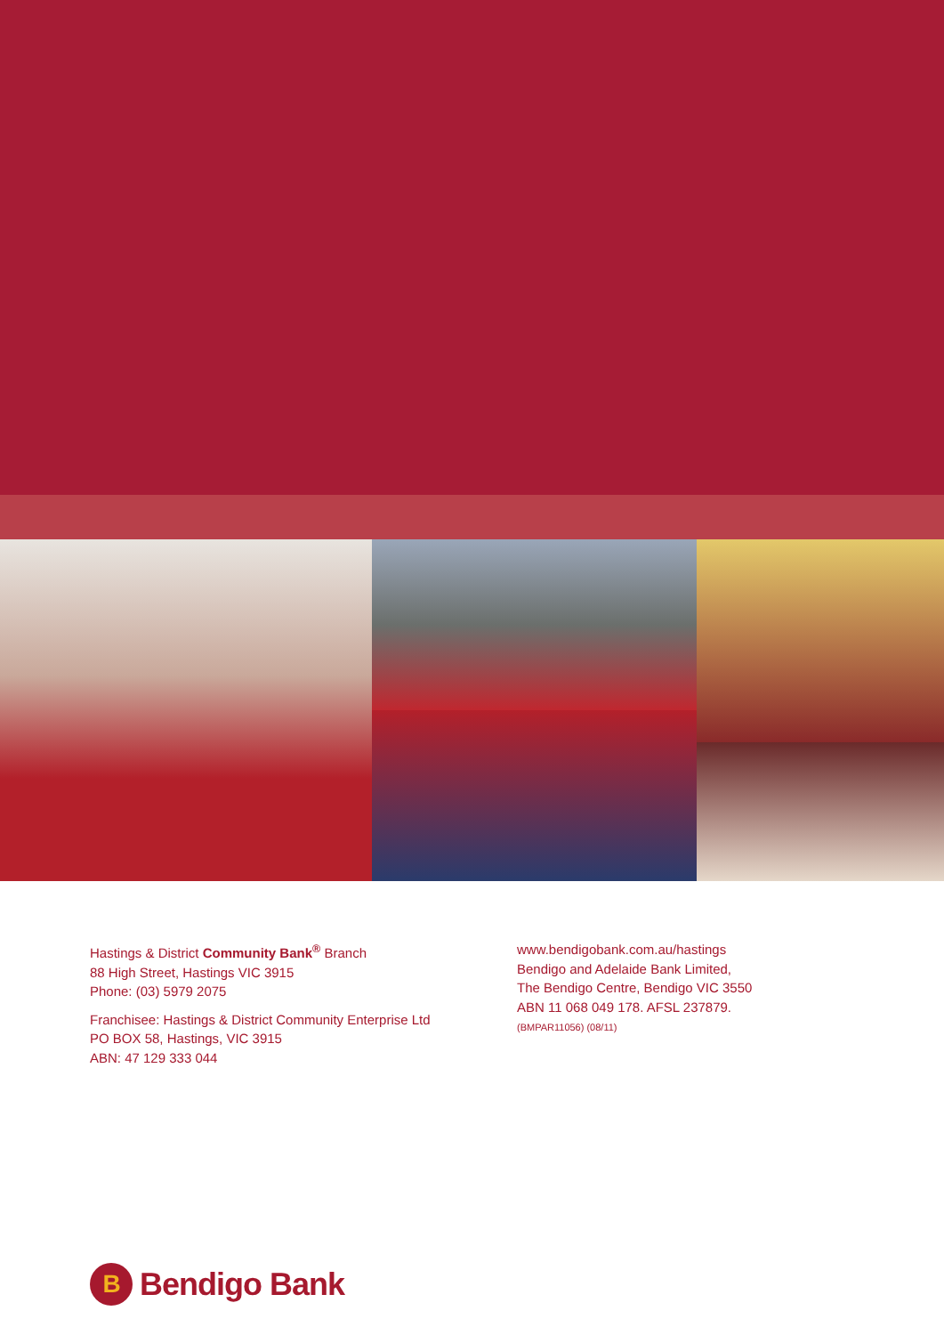Hastings & District Community Bank<sup>®</sup> Branch
88 High Street, Hastings VIC 3915
Phone: (03) 5979 2075
Franchisee: Hastings & District Community Enterprise Ltd
PO BOX 58, Hastings, VIC 3915
ABN: 47 129 333 044
www.bendigobank.com.au/hastings
Bendigo and Adelaide Bank Limited,
The Bendigo Centre, Bendigo VIC 3550
ABN 11 068 049 178. AFSL 237879.
(BMPAR11056) (08/11)
B Bendigo Bank